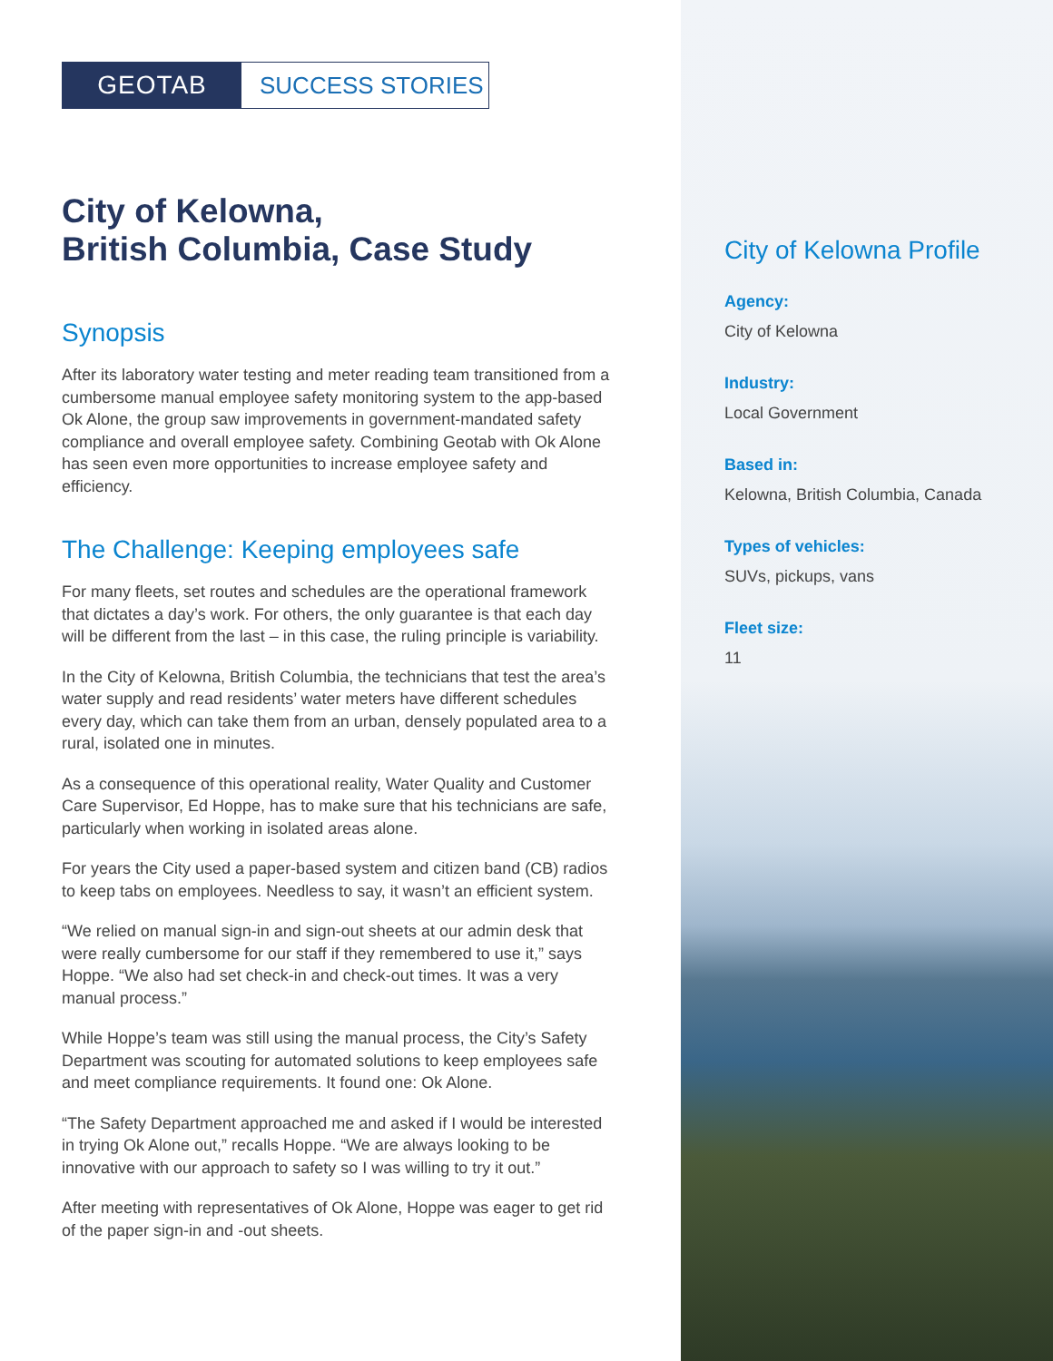GEOTAB SUCCESS STORIES
City of Kelowna,
British Columbia, Case Study
Synopsis
After its laboratory water testing and meter reading team transitioned from a cumbersome manual employee safety monitoring system to the app-based Ok Alone, the group saw improvements in government-mandated safety compliance and overall employee safety. Combining Geotab with Ok Alone has seen even more opportunities to increase employee safety and efficiency.
The Challenge: Keeping employees safe
For many fleets, set routes and schedules are the operational framework that dictates a day’s work. For others, the only guarantee is that each day will be different from the last – in this case, the ruling principle is variability.
In the City of Kelowna, British Columbia, the technicians that test the area’s water supply and read residents’ water meters have different schedules every day, which can take them from an urban, densely populated area to a rural, isolated one in minutes.
As a consequence of this operational reality, Water Quality and Customer Care Supervisor, Ed Hoppe, has to make sure that his technicians are safe, particularly when working in isolated areas alone.
For years the City used a paper-based system and citizen band (CB) radios to keep tabs on employees. Needless to say, it wasn’t an efficient system.
“We relied on manual sign-in and sign-out sheets at our admin desk that were really cumbersome for our staff if they remembered to use it,” says Hoppe. “We also had set check-in and check-out times. It was a very manual process.”
While Hoppe’s team was still using the manual process, the City’s Safety Department was scouting for automated solutions to keep employees safe and meet compliance requirements. It found one: Ok Alone.
“The Safety Department approached me and asked if I would be interested in trying Ok Alone out,” recalls Hoppe. “We are always looking to be innovative with our approach to safety so I was willing to try it out.”
After meeting with representatives of Ok Alone, Hoppe was eager to get rid of the paper sign-in and -out sheets.
City of Kelowna Profile
Agency:
City of Kelowna
Industry:
Local Government
Based in:
Kelowna, British Columbia, Canada
Types of vehicles:
SUVs, pickups, vans
Fleet size:
11